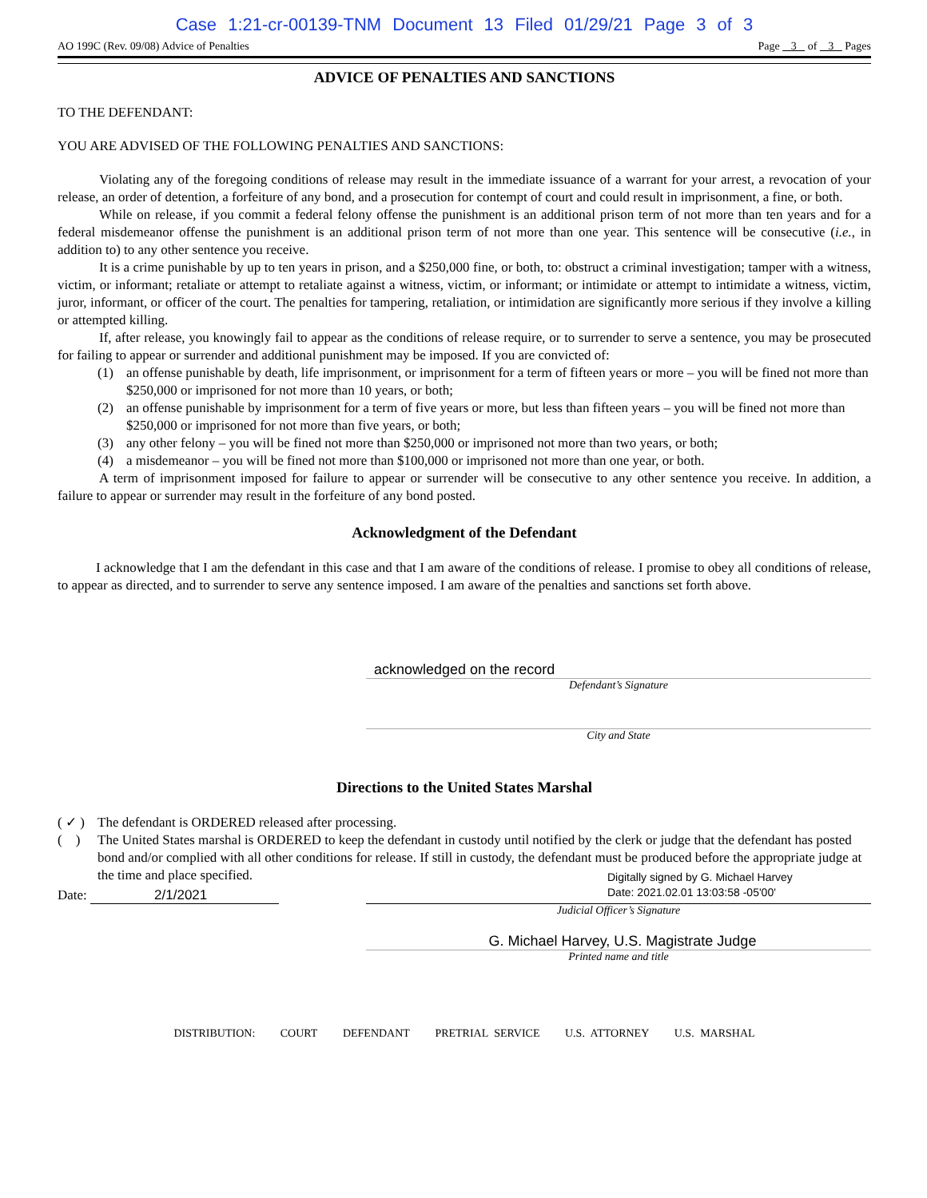Case 1:21-cr-00139-TNM Document 13 Filed 01/29/21 Page 3 of 3
AO 199C (Rev. 09/08) Advice of Penalties Page 3 of 3 Pages
ADVICE OF PENALTIES AND SANCTIONS
TO THE DEFENDANT:
YOU ARE ADVISED OF THE FOLLOWING PENALTIES AND SANCTIONS:
Violating any of the foregoing conditions of release may result in the immediate issuance of a warrant for your arrest, a revocation of your release, an order of detention, a forfeiture of any bond, and a prosecution for contempt of court and could result in imprisonment, a fine, or both.
While on release, if you commit a federal felony offense the punishment is an additional prison term of not more than ten years and for a federal misdemeanor offense the punishment is an additional prison term of not more than one year. This sentence will be consecutive (i.e., in addition to) to any other sentence you receive.
It is a crime punishable by up to ten years in prison, and a $250,000 fine, or both, to: obstruct a criminal investigation; tamper with a witness, victim, or informant; retaliate or attempt to retaliate against a witness, victim, or informant; or intimidate or attempt to intimidate a witness, victim, juror, informant, or officer of the court. The penalties for tampering, retaliation, or intimidation are significantly more serious if they involve a killing or attempted killing.
If, after release, you knowingly fail to appear as the conditions of release require, or to surrender to serve a sentence, you may be prosecuted for failing to appear or surrender and additional punishment may be imposed. If you are convicted of:
(1) an offense punishable by death, life imprisonment, or imprisonment for a term of fifteen years or more – you will be fined not more than $250,000 or imprisoned for not more than 10 years, or both;
(2) an offense punishable by imprisonment for a term of five years or more, but less than fifteen years – you will be fined not more than $250,000 or imprisoned for not more than five years, or both;
(3) any other felony – you will be fined not more than $250,000 or imprisoned not more than two years, or both;
(4) a misdemeanor – you will be fined not more than $100,000 or imprisoned not more than one year, or both.
A term of imprisonment imposed for failure to appear or surrender will be consecutive to any other sentence you receive. In addition, a failure to appear or surrender may result in the forfeiture of any bond posted.
Acknowledgment of the Defendant
I acknowledge that I am the defendant in this case and that I am aware of the conditions of release. I promise to obey all conditions of release, to appear as directed, and to surrender to serve any sentence imposed. I am aware of the penalties and sanctions set forth above.
acknowledged on the record
Defendant’s Signature
City and State
Directions to the United States Marshal
( ✓ ) The defendant is ORDERED released after processing.
( ) The United States marshal is ORDERED to keep the defendant in custody until notified by the clerk or judge that the defendant has posted bond and/or complied with all other conditions for release. If still in custody, the defendant must be produced before the appropriate judge at the time and place specified.
Date: 2/1/2021
Digitally signed by G. Michael Harvey
Date: 2021.02.01 13:03:58 -05'00'
Judicial Officer’s Signature
G. Michael Harvey, U.S. Magistrate Judge
Printed name and title
DISTRIBUTION: COURT DEFENDANT PRETRIAL SERVICE U.S. ATTORNEY U.S. MARSHAL